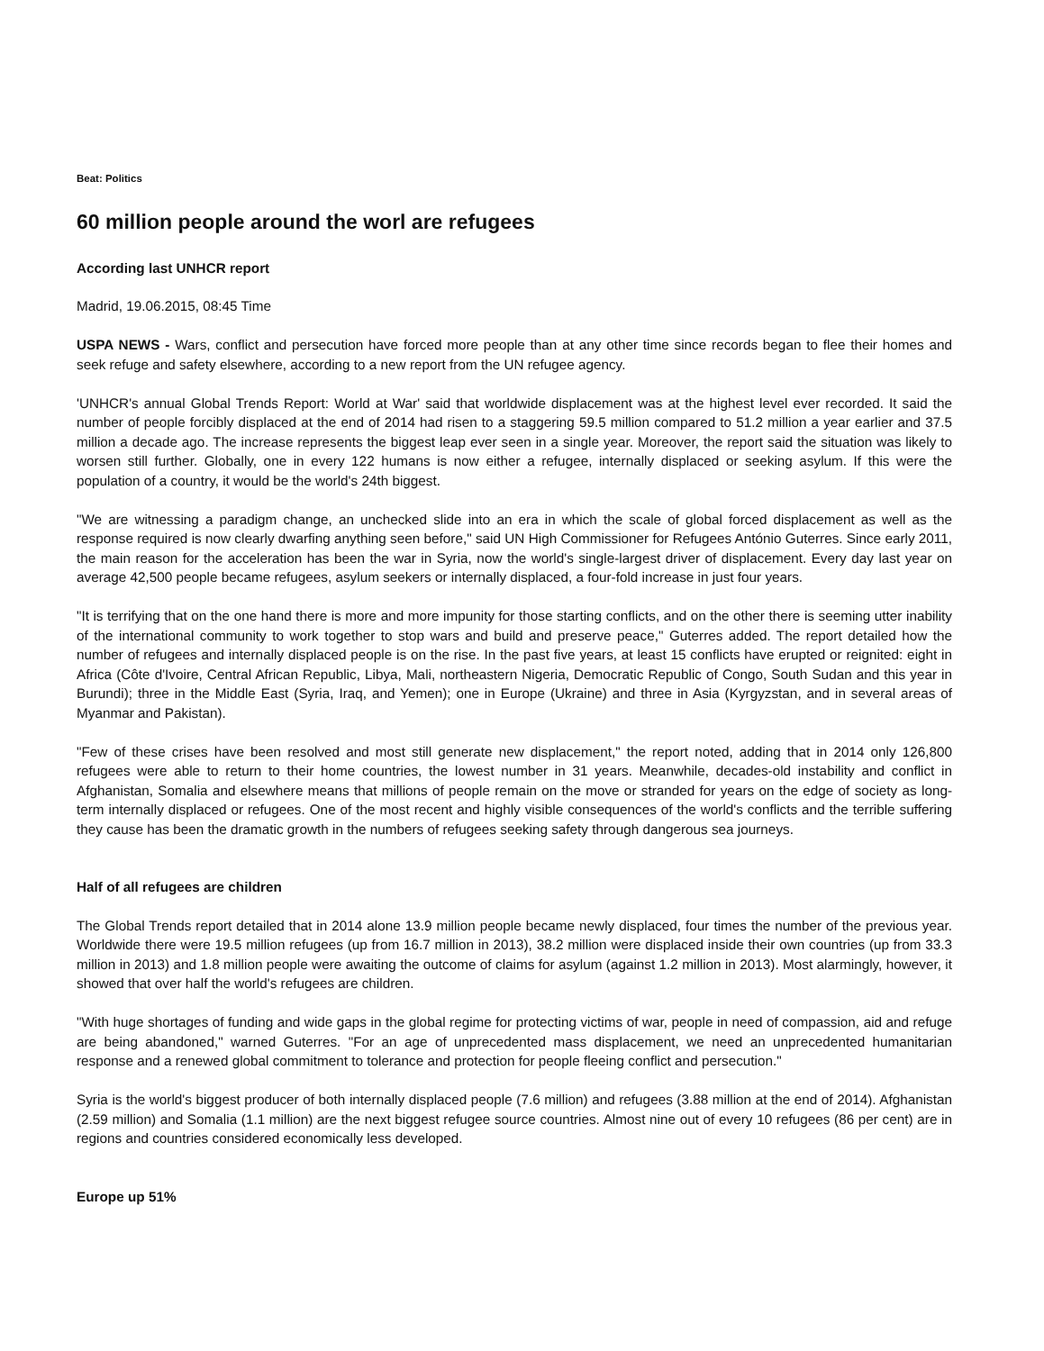Beat: Politics
60 million people around the worl are refugees
According last UNHCR report
Madrid, 19.06.2015, 08:45 Time
USPA NEWS - Wars, conflict and persecution have forced more people than at any other time since records began to flee their homes and seek refuge and safety elsewhere, according to a new report from the UN refugee agency.
'UNHCR's annual Global Trends Report: World at War' said that worldwide displacement was at the highest level ever recorded. It said the number of people forcibly displaced at the end of 2014 had risen to a staggering 59.5 million compared to 51.2 million a year earlier and 37.5 million a decade ago. The increase represents the biggest leap ever seen in a single year. Moreover, the report said the situation was likely to worsen still further. Globally, one in every 122 humans is now either a refugee, internally displaced or seeking asylum. If this were the population of a country, it would be the world's 24th biggest.
"We are witnessing a paradigm change, an unchecked slide into an era in which the scale of global forced displacement as well as the response required is now clearly dwarfing anything seen before," said UN High Commissioner for Refugees António Guterres. Since early 2011, the main reason for the acceleration has been the war in Syria, now the world's single-largest driver of displacement. Every day last year on average 42,500 people became refugees, asylum seekers or internally displaced, a four-fold increase in just four years.
"It is terrifying that on the one hand there is more and more impunity for those starting conflicts, and on the other there is seeming utter inability of the international community to work together to stop wars and build and preserve peace," Guterres added. The report detailed how the number of refugees and internally displaced people is on the rise. In the past five years, at least 15 conflicts have erupted or reignited: eight in Africa (Côte d'Ivoire, Central African Republic, Libya, Mali, northeastern Nigeria, Democratic Republic of Congo, South Sudan and this year in Burundi); three in the Middle East (Syria, Iraq, and Yemen); one in Europe (Ukraine) and three in Asia (Kyrgyzstan, and in several areas of Myanmar and Pakistan).
"Few of these crises have been resolved and most still generate new displacement," the report noted, adding that in 2014 only 126,800 refugees were able to return to their home countries, the lowest number in 31 years. Meanwhile, decades-old instability and conflict in Afghanistan, Somalia and elsewhere means that millions of people remain on the move or stranded for years on the edge of society as long-term internally displaced or refugees. One of the most recent and highly visible consequences of the world's conflicts and the terrible suffering they cause has been the dramatic growth in the numbers of refugees seeking safety through dangerous sea journeys.
Half of all refugees are children
The Global Trends report detailed that in 2014 alone 13.9 million people became newly displaced, four times the number of the previous year. Worldwide there were 19.5 million refugees (up from 16.7 million in 2013), 38.2 million were displaced inside their own countries (up from 33.3 million in 2013) and 1.8 million people were awaiting the outcome of claims for asylum (against 1.2 million in 2013). Most alarmingly, however, it showed that over half the world's refugees are children.
"With huge shortages of funding and wide gaps in the global regime for protecting victims of war, people in need of compassion, aid and refuge are being abandoned," warned Guterres. "For an age of unprecedented mass displacement, we need an unprecedented humanitarian response and a renewed global commitment to tolerance and protection for people fleeing conflict and persecution."
Syria is the world's biggest producer of both internally displaced people (7.6 million) and refugees (3.88 million at the end of 2014). Afghanistan (2.59 million) and Somalia (1.1 million) are the next biggest refugee source countries. Almost nine out of every 10 refugees (86 per cent) are in regions and countries considered economically less developed.
Europe up 51%